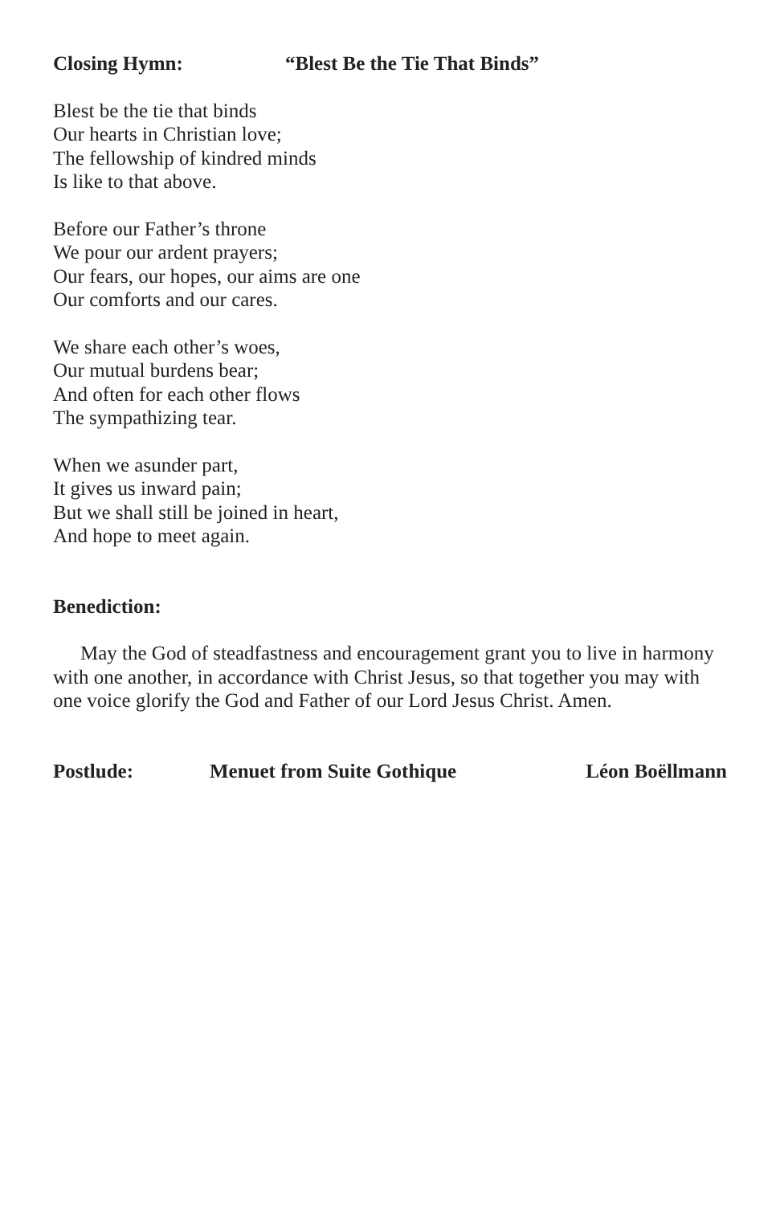Closing Hymn: “Blest Be the Tie That Binds”
Blest be the tie that binds
Our hearts in Christian love;
The fellowship of kindred minds
Is like to that above.
Before our Father’s throne
We pour our ardent prayers;
Our fears, our hopes, our aims are one
Our comforts and our cares.
We share each other’s woes,
Our mutual burdens bear;
And often for each other flows
The sympathizing tear.
When we asunder part,
It gives us inward pain;
But we shall still be joined in heart,
And hope to meet again.
Benediction:
May the God of steadfastness and encouragement grant you to live in harmony with one another, in accordance with Christ Jesus, so that together you may with one voice glorify the God and Father of our Lord Jesus Christ. Amen.
Postlude: Menuet from Suite Gothique Léon Boëllmann